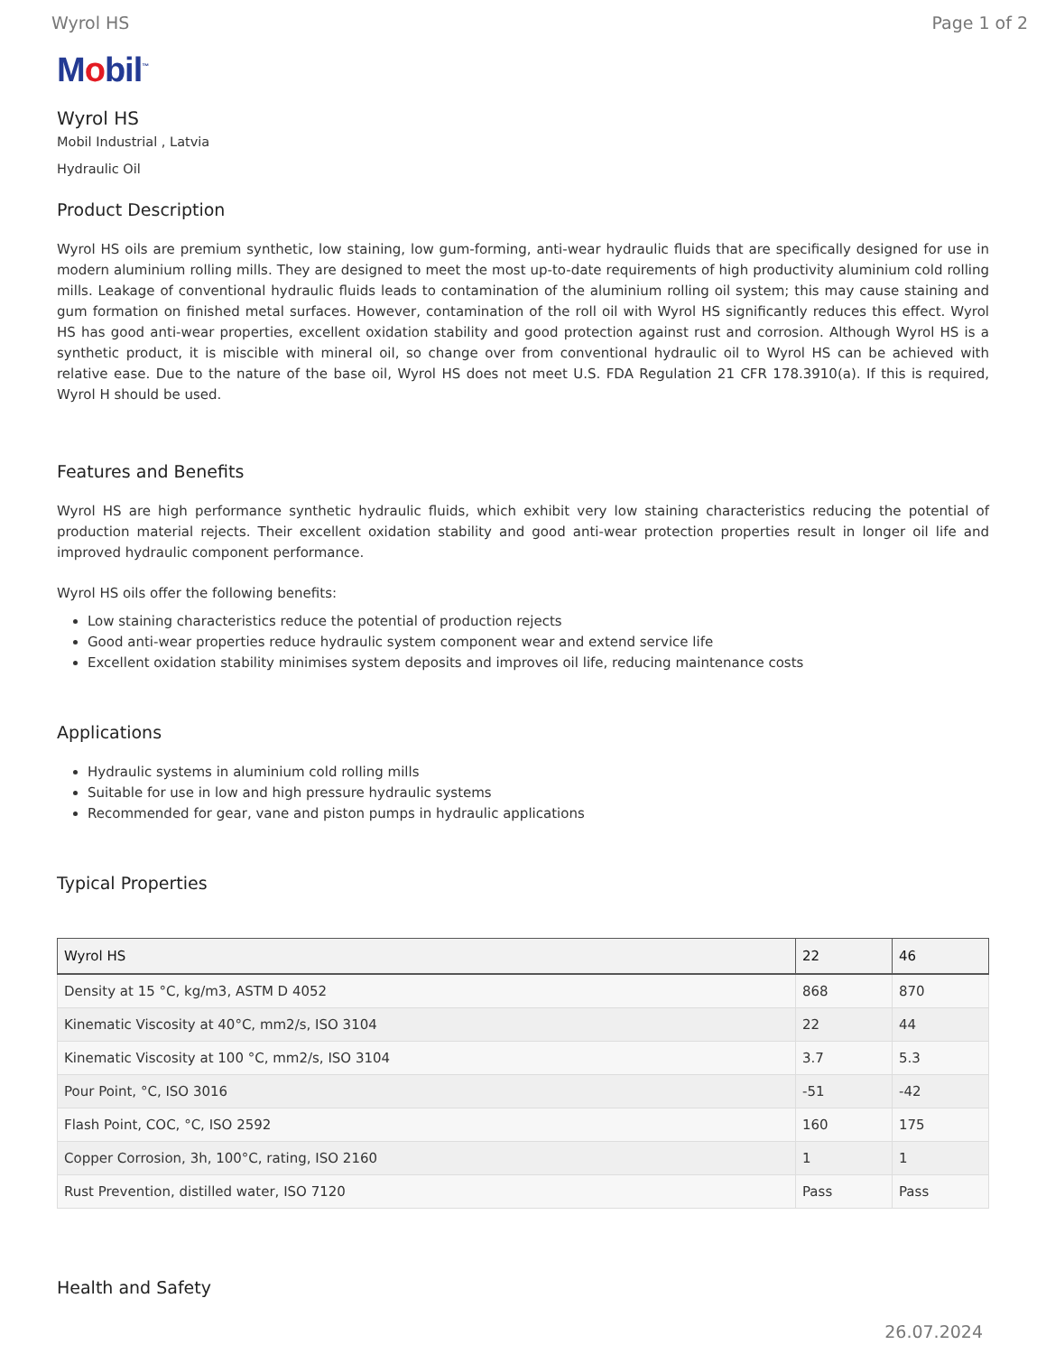Wyrol HS Page 1 of 2
Mobil<sup>™</sup>
Wyrol HS
Mobil Industrial , Latvia
Hydraulic Oil
Product Description
Wyrol HS oils are premium synthetic, low staining, low gum-forming, anti-wear hydraulic fluids that are specifically designed for use in modern aluminium rolling mills. They are designed to meet the most up-to-date requirements of high productivity aluminium cold rolling mills. Leakage of conventional hydraulic fluids leads to contamination of the aluminium rolling oil system; this may cause staining and gum formation on finished metal surfaces. However, contamination of the roll oil with Wyrol HS significantly reduces this effect. Wyrol HS has good anti-wear properties, excellent oxidation stability and good protection against rust and corrosion. Although Wyrol HS is a synthetic product, it is miscible with mineral oil, so change over from conventional hydraulic oil to Wyrol HS can be achieved with relative ease. Due to the nature of the base oil, Wyrol HS does not meet U.S. FDA Regulation 21 CFR 178.3910(a). If this is required, Wyrol H should be used.
Features and Benefits
Wyrol HS are high performance synthetic hydraulic fluids, which exhibit very low staining characteristics reducing the potential of production material rejects. Their excellent oxidation stability and good anti-wear protection properties result in longer oil life and improved hydraulic component performance.
Wyrol HS oils offer the following benefits:
Low staining characteristics reduce the potential of production rejects
Good anti-wear properties reduce hydraulic system component wear and extend service life
Excellent oxidation stability minimises system deposits and improves oil life, reducing maintenance costs
Applications
Hydraulic systems in aluminium cold rolling mills
Suitable for use in low and high pressure hydraulic systems
Recommended for gear, vane and piston pumps in hydraulic applications
Typical Properties
| Wyrol HS | 22 | 46 |
| --- | --- | --- |
| Density at 15 °C, kg/m3, ASTM D 4052 | 868 | 870 |
| Kinematic Viscosity at 40°C, mm2/s, ISO 3104 | 22 | 44 |
| Kinematic Viscosity at 100 °C, mm2/s, ISO 3104 | 3.7 | 5.3 |
| Pour Point, °C, ISO 3016 | -51 | -42 |
| Flash Point, COC, °C, ISO 2592 | 160 | 175 |
| Copper Corrosion, 3h, 100°C, rating, ISO 2160 | 1 | 1 |
| Rust Prevention, distilled water, ISO 7120 | Pass | Pass |
Health and Safety
26.07.2024